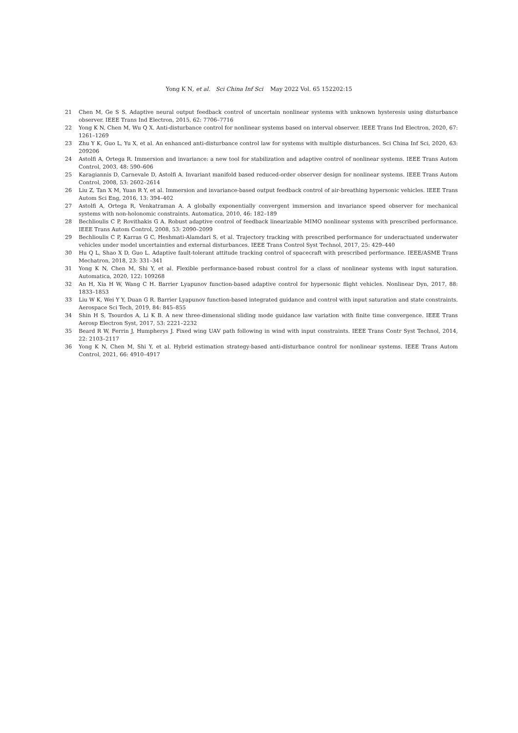Yong K N, et al. Sci China Inf Sci May 2022 Vol. 65 152202:15
21 Chen M, Ge S S. Adaptive neural output feedback control of uncertain nonlinear systems with unknown hysteresis using disturbance observer. IEEE Trans Ind Electron, 2015, 62: 7706–7716
22 Yong K N, Chen M, Wu Q X. Anti-disturbance control for nonlinear systems based on interval observer. IEEE Trans Ind Electron, 2020, 67: 1261–1269
23 Zhu Y K, Guo L, Yu X, et al. An enhanced anti-disturbance control law for systems with multiple disturbances. Sci China Inf Sci, 2020, 63: 209206
24 Astolfi A, Ortega R. Immersion and invariance: a new tool for stabilization and adaptive control of nonlinear systems. IEEE Trans Autom Control, 2003, 48: 590–606
25 Karagiannis D, Carnevale D, Astolfi A. Invariant manifold based reduced-order observer design for nonlinear systems. IEEE Trans Autom Control, 2008, 53: 2602–2614
26 Liu Z, Tan X M, Yuan R Y, et al. Immersion and invariance-based output feedback control of air-breathing hypersonic vehicles. IEEE Trans Autom Sci Eng, 2016, 13: 394–402
27 Astolfi A, Ortega R, Venkatraman A. A globally exponentially convergent immersion and invariance speed observer for mechanical systems with non-holonomic constraints. Automatica, 2010, 46: 182–189
28 Bechlioulis C P, Rovithakis G A. Robust adaptive control of feedback linearizable MIMO nonlinear systems with prescribed performance. IEEE Trans Autom Control, 2008, 53: 2090–2099
29 Bechlioulis C P, Karras G C, Heshmati-Alamdari S, et al. Trajectory tracking with prescribed performance for underactuated underwater vehicles under model uncertainties and external disturbances. IEEE Trans Control Syst Technol, 2017, 25: 429–440
30 Hu Q L, Shao X D, Guo L. Adaptive fault-tolerant attitude tracking control of spacecraft with prescribed performance. IEEE/ASME Trans Mechatron, 2018, 23: 331–341
31 Yong K N, Chen M, Shi Y, et al. Flexible performance-based robust control for a class of nonlinear systems with input saturation. Automatica, 2020, 122: 109268
32 An H, Xia H W, Wang C H. Barrier Lyapunov function-based adaptive control for hypersonic flight vehicles. Nonlinear Dyn, 2017, 88: 1833–1853
33 Liu W K, Wei Y Y, Duan G R. Barrier Lyapunov function-based integrated guidance and control with input saturation and state constraints. Aerospace Sci Tech, 2019, 84: 845–855
34 Shin H S, Tsourdos A, Li K B. A new three-dimensional sliding mode guidance law variation with finite time convergence. IEEE Trans Aerosp Electron Syst, 2017, 53: 2221–2232
35 Beard R W, Ferrin J, Humpherys J. Fixed wing UAV path following in wind with input constraints. IEEE Trans Contr Syst Technol, 2014, 22: 2103–2117
36 Yong K N, Chen M, Shi Y, et al. Hybrid estimation strategy-based anti-disturbance control for nonlinear systems. IEEE Trans Autom Control, 2021, 66: 4910–4917